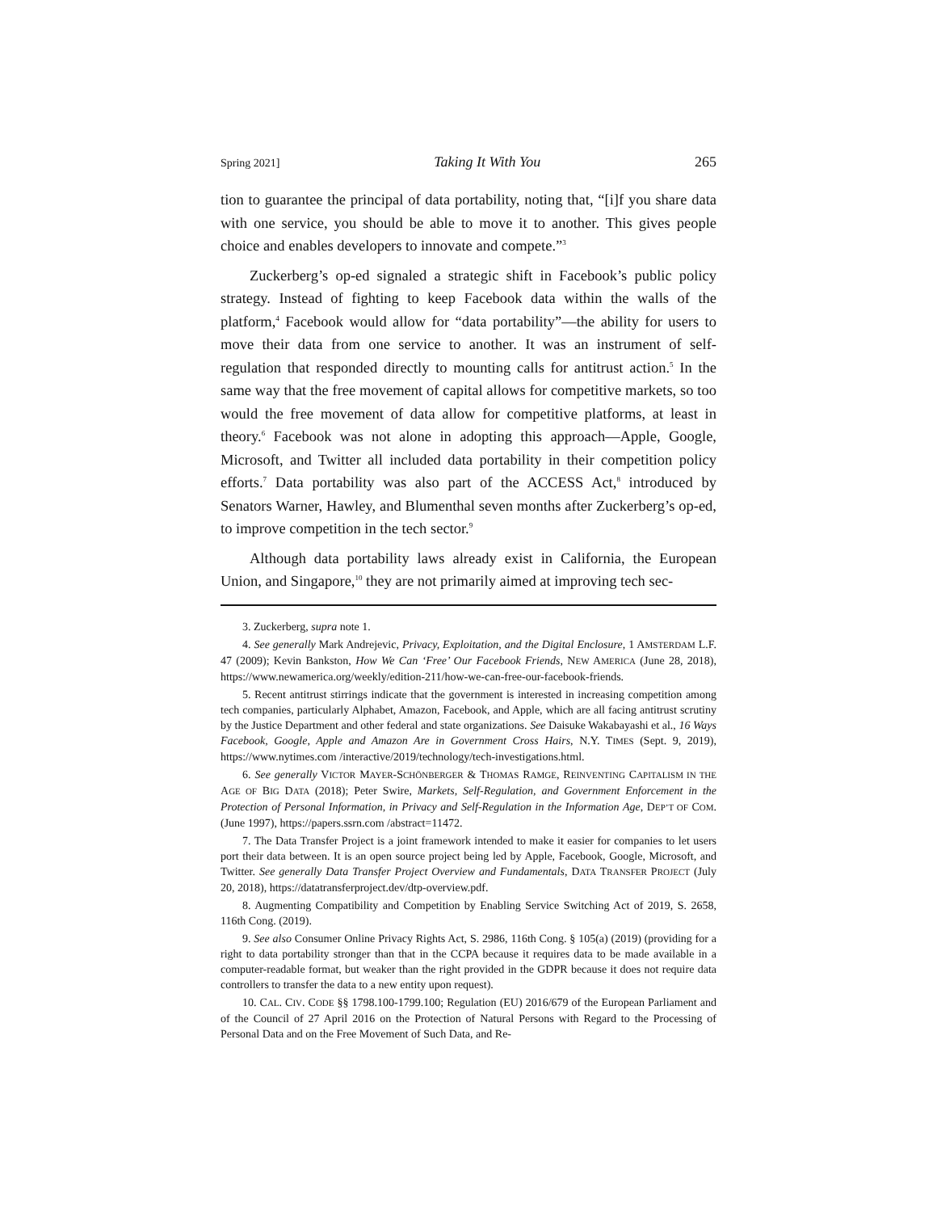Spring 2021] Taking It With You 265
tion to guarantee the principal of data portability, noting that, “[i]f you share data with one service, you should be able to move it to another. This gives people choice and enables developers to innovate and compete.”<sup>3</sup>
Zuckerberg’s op-ed signaled a strategic shift in Facebook’s public policy strategy. Instead of fighting to keep Facebook data within the walls of the platform,<sup>4</sup> Facebook would allow for “data portability”—the ability for users to move their data from one service to another. It was an instrument of self-regulation that responded directly to mounting calls for antitrust action.<sup>5</sup> In the same way that the free movement of capital allows for competitive markets, so too would the free movement of data allow for competitive platforms, at least in theory.<sup>6</sup> Facebook was not alone in adopting this approach—Apple, Google, Microsoft, and Twitter all included data portability in their competition policy efforts.<sup>7</sup> Data portability was also part of the ACCESS Act,<sup>8</sup> introduced by Senators Warner, Hawley, and Blumenthal seven months after Zuckerberg’s op-ed, to improve competition in the tech sector.<sup>9</sup>
Although data portability laws already exist in California, the European Union, and Singapore,<sup>10</sup> they are not primarily aimed at improving tech sec-
3. Zuckerberg, supra note 1.
4. See generally Mark Andrejevic, Privacy, Exploitation, and the Digital Enclosure, 1 AMSTERDAM L.F. 47 (2009); Kevin Bankston, How We Can ‘Free’ Our Facebook Friends, NEW AMERICA (June 28, 2018), https://www.newamerica.org/weekly/edition-211/how-we-can-free-our-facebook-friends.
5. Recent antitrust stirrings indicate that the government is interested in increasing competition among tech companies, particularly Alphabet, Amazon, Facebook, and Apple, which are all facing antitrust scrutiny by the Justice Department and other federal and state organizations. See Daisuke Wakabayashi et al., 16 Ways Facebook, Google, Apple and Amazon Are in Government Cross Hairs, N.Y. TIMES (Sept. 9, 2019), https://www.nytimes.com /interactive/2019/technology/tech-investigations.html.
6. See generally VICTOR MAYER-SCHÖNBERGER & THOMAS RAMGE, REINVENTING CAPITALISM IN THE AGE OF BIG DATA (2018); Peter Swire, Markets, Self-Regulation, and Government Enforcement in the Protection of Personal Information, in Privacy and Self-Regulation in the Information Age, DEP’T OF COM. (June 1997), https://papers.ssrn.com /abstract=11472.
7. The Data Transfer Project is a joint framework intended to make it easier for companies to let users port their data between. It is an open source project being led by Apple, Facebook, Google, Microsoft, and Twitter. See generally Data Transfer Project Overview and Fundamentals, DATA TRANSFER PROJECT (July 20, 2018), https://datatransferproject.dev/dtp-overview.pdf.
8. Augmenting Compatibility and Competition by Enabling Service Switching Act of 2019, S. 2658, 116th Cong. (2019).
9. See also Consumer Online Privacy Rights Act, S. 2986, 116th Cong. § 105(a) (2019) (providing for a right to data portability stronger than that in the CCPA because it requires data to be made available in a computer-readable format, but weaker than the right provided in the GDPR because it does not require data controllers to transfer the data to a new entity upon request).
10. CAL. CIV. CODE §§ 1798.100-1799.100; Regulation (EU) 2016/679 of the European Parliament and of the Council of 27 April 2016 on the Protection of Natural Persons with Regard to the Processing of Personal Data and on the Free Movement of Such Data, and Re-